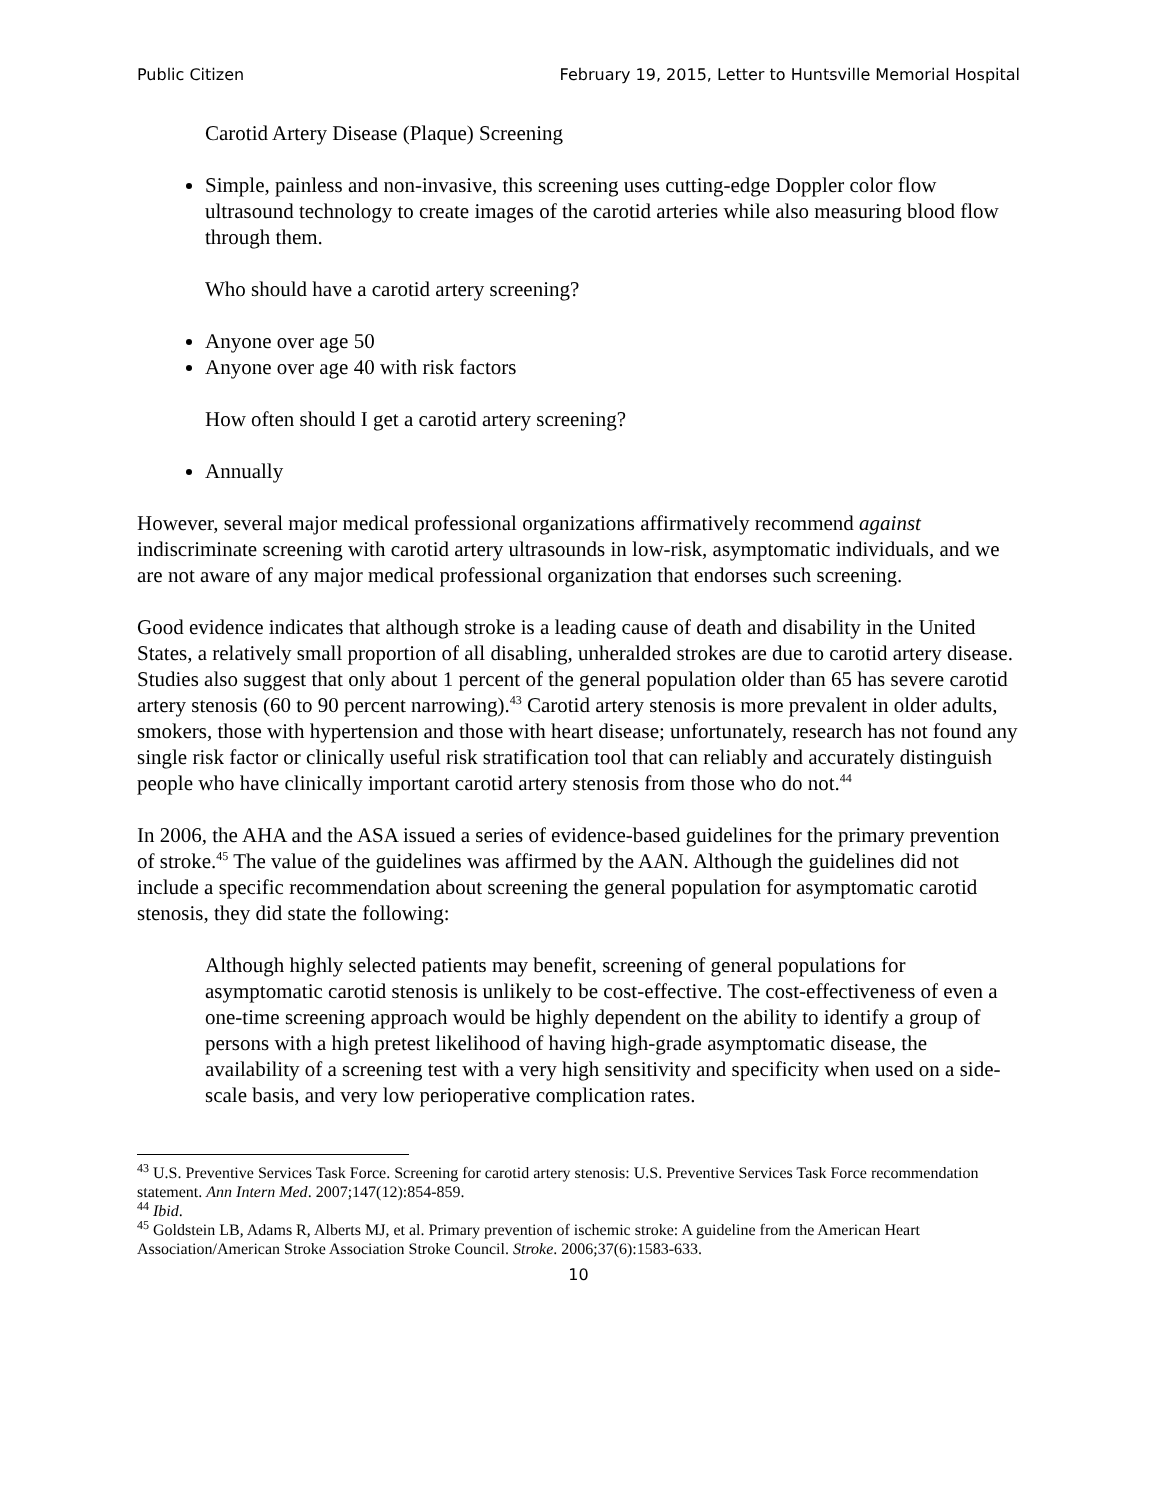Public Citizen February 19, 2015, Letter to Huntsville Memorial Hospital
Carotid Artery Disease (Plaque) Screening
Simple, painless and non-invasive, this screening uses cutting-edge Doppler color flow ultrasound technology to create images of the carotid arteries while also measuring blood flow through them.
Who should have a carotid artery screening?
Anyone over age 50
Anyone over age 40 with risk factors
How often should I get a carotid artery screening?
Annually
However, several major medical professional organizations affirmatively recommend against indiscriminate screening with carotid artery ultrasounds in low-risk, asymptomatic individuals, and we are not aware of any major medical professional organization that endorses such screening.
Good evidence indicates that although stroke is a leading cause of death and disability in the United States, a relatively small proportion of all disabling, unheralded strokes are due to carotid artery disease. Studies also suggest that only about 1 percent of the general population older than 65 has severe carotid artery stenosis (60 to 90 percent narrowing).<sup>43</sup> Carotid artery stenosis is more prevalent in older adults, smokers, those with hypertension and those with heart disease; unfortunately, research has not found any single risk factor or clinically useful risk stratification tool that can reliably and accurately distinguish people who have clinically important carotid artery stenosis from those who do not.<sup>44</sup>
In 2006, the AHA and the ASA issued a series of evidence-based guidelines for the primary prevention of stroke.<sup>45</sup> The value of the guidelines was affirmed by the AAN. Although the guidelines did not include a specific recommendation about screening the general population for asymptomatic carotid stenosis, they did state the following:
Although highly selected patients may benefit, screening of general populations for asymptomatic carotid stenosis is unlikely to be cost-effective. The cost-effectiveness of even a one-time screening approach would be highly dependent on the ability to identify a group of persons with a high pretest likelihood of having high-grade asymptomatic disease, the availability of a screening test with a very high sensitivity and specificity when used on a side-scale basis, and very low perioperative complication rates.
<sup>43</sup> U.S. Preventive Services Task Force. Screening for carotid artery stenosis: U.S. Preventive Services Task Force recommendation statement. Ann Intern Med. 2007;147(12):854-859.
<sup>44</sup> Ibid.
<sup>45</sup> Goldstein LB, Adams R, Alberts MJ, et al. Primary prevention of ischemic stroke: A guideline from the American Heart Association/American Stroke Association Stroke Council. Stroke. 2006;37(6):1583-633.
10